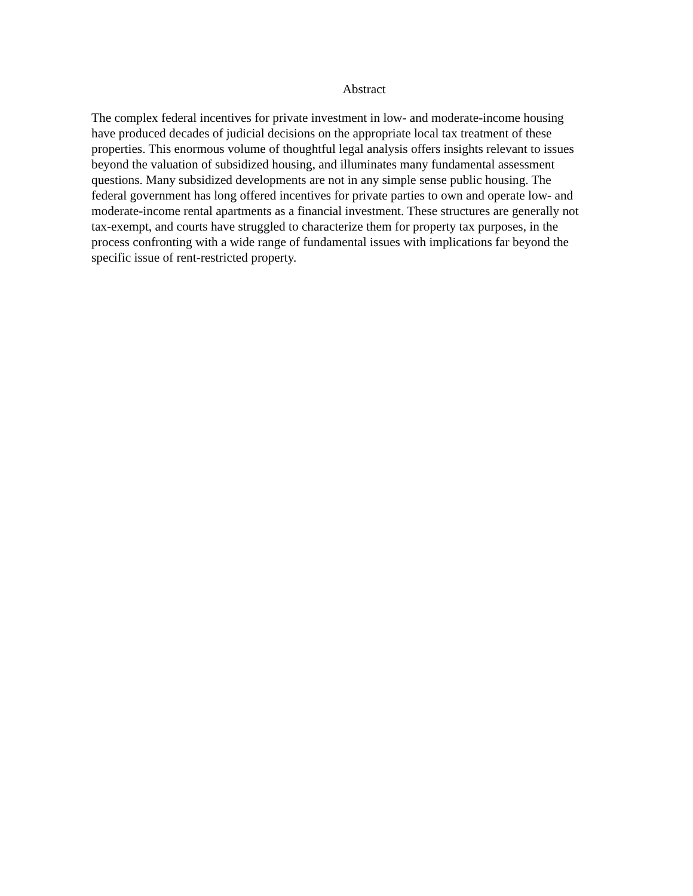Abstract
The complex federal incentives for private investment in low- and moderate-income housing
have produced decades of judicial decisions on the appropriate local tax treatment of these
properties. This enormous volume of thoughtful legal analysis offers insights relevant to issues
beyond the valuation of subsidized housing, and illuminates many fundamental assessment
questions. Many subsidized developments are not in any simple sense public housing. The
federal government has long offered incentives for private parties to own and operate low- and
moderate-income rental apartments as a financial investment. These structures are generally not
tax-exempt, and courts have struggled to characterize them for property tax purposes, in the
process confronting with a wide range of fundamental issues with implications far beyond the
specific issue of rent-restricted property.